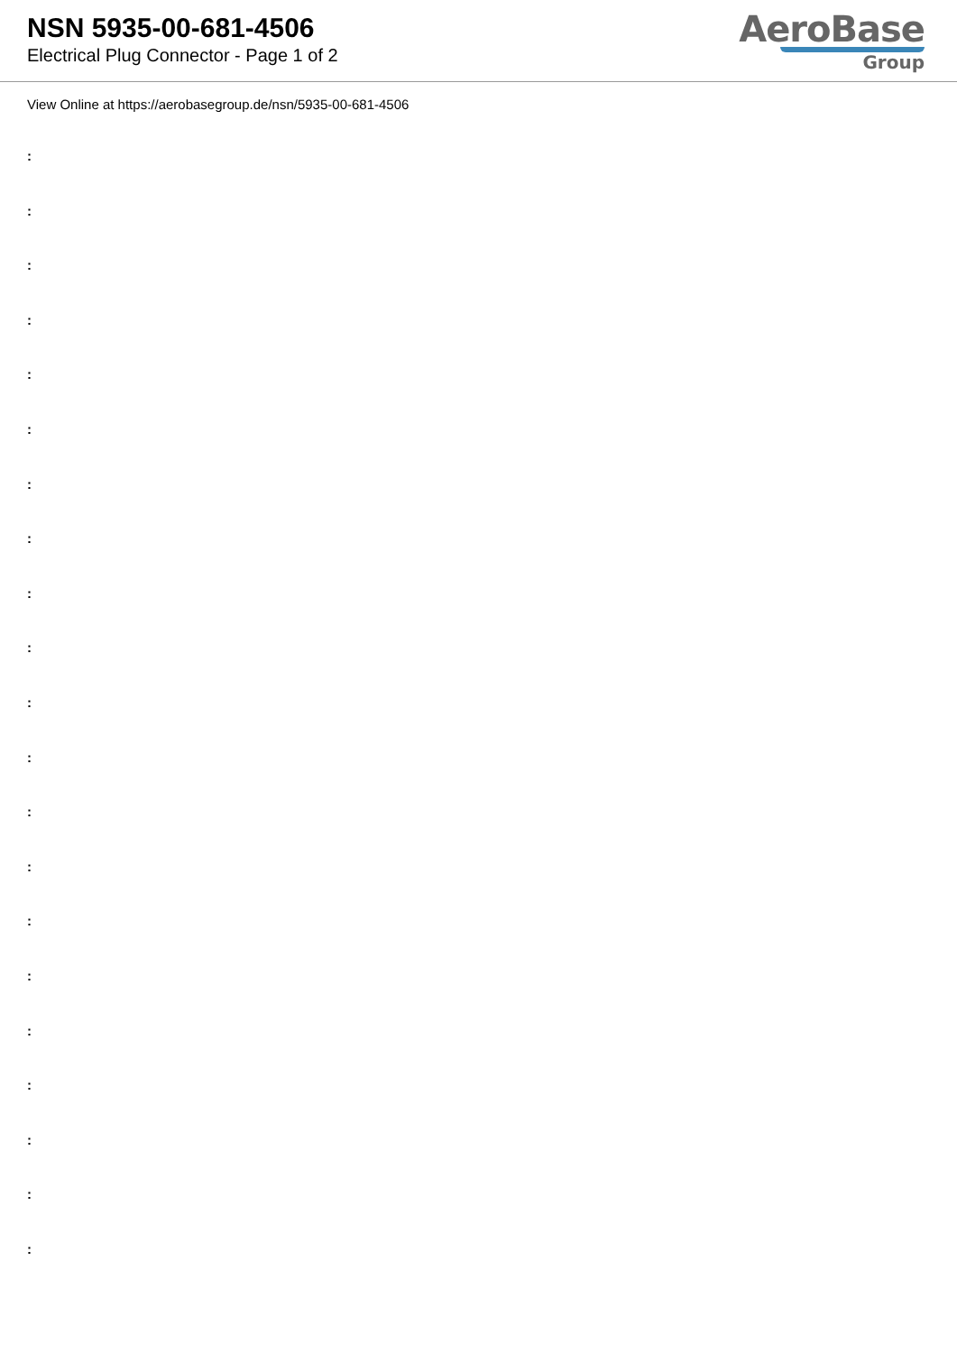NSN 5935-00-681-4506
Electrical Plug Connector - Page 1 of 2
AeroBase
Group
View Online at https://aerobasegroup.de/nsn/5935-00-681-4506
:
:
:
:
:
:
:
:
:
:
:
:
:
:
:
:
:
:
:
:
: